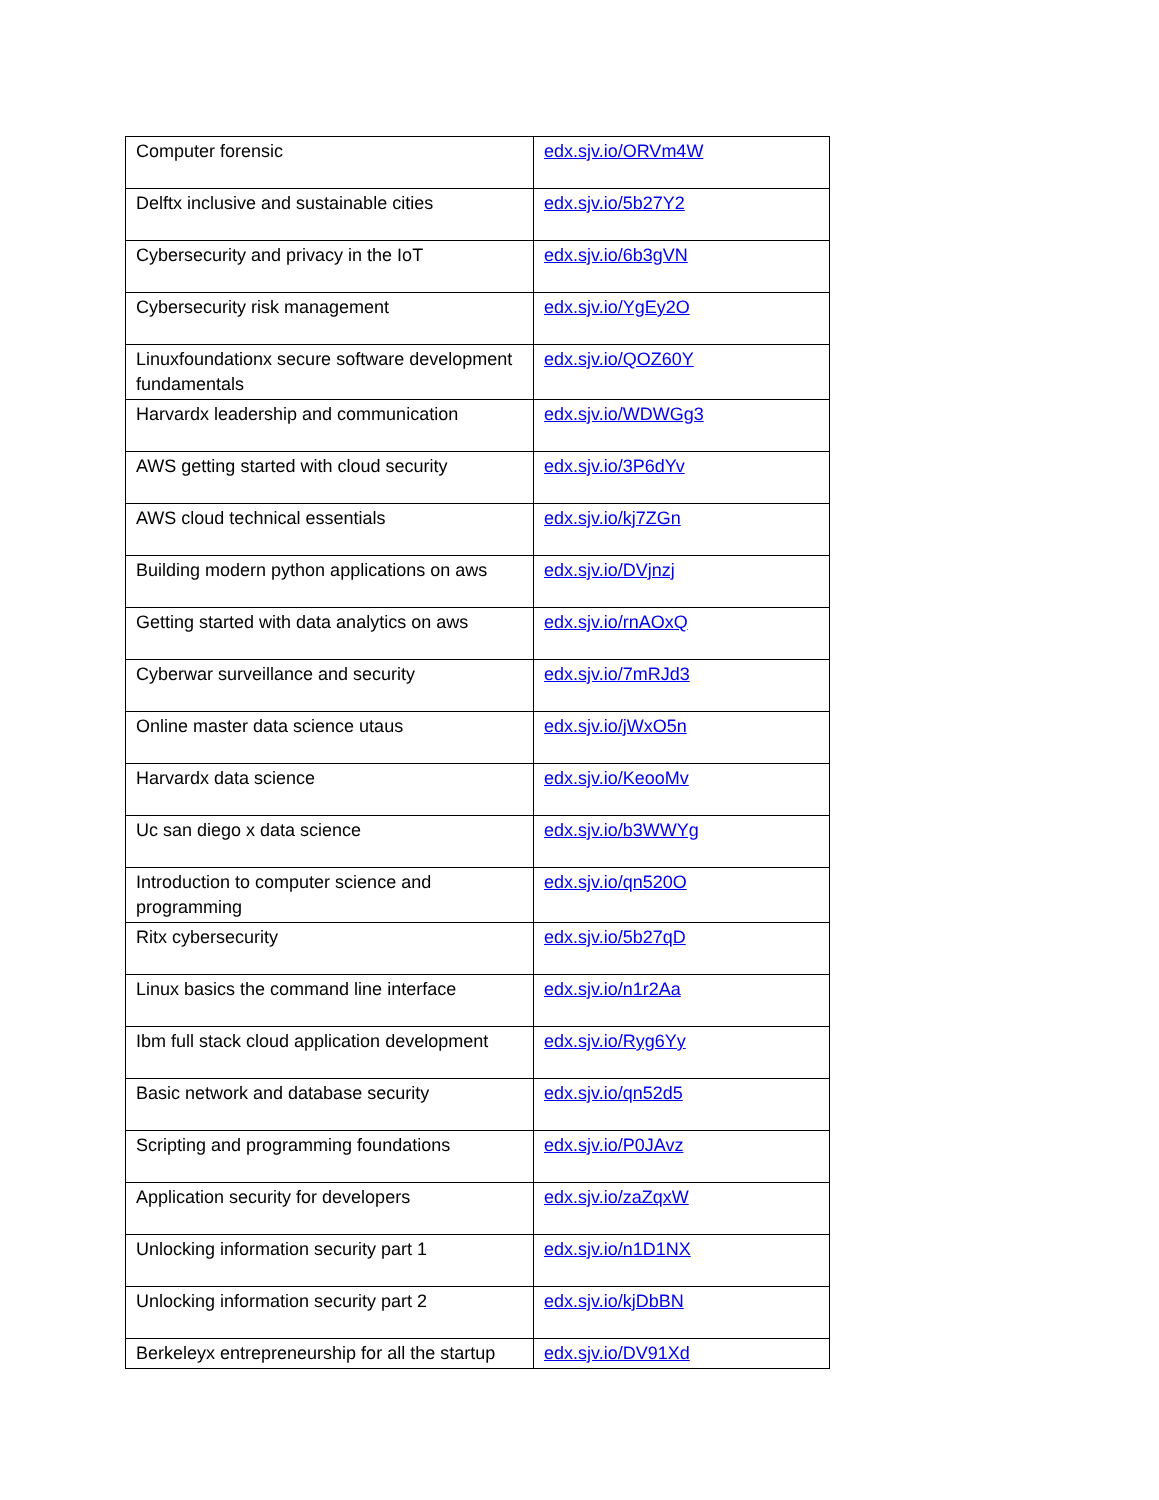| Computer forensic | edx.sjv.io/ORVm4W |
| Delftx inclusive and sustainable cities | edx.sjv.io/5b27Y2 |
| Cybersecurity and privacy in the IoT | edx.sjv.io/6b3gVN |
| Cybersecurity risk management | edx.sjv.io/YgEy2O |
| Linuxfoundationx secure software development fundamentals | edx.sjv.io/QOZ60Y |
| Harvardx leadership and communication | edx.sjv.io/WDWGg3 |
| AWS getting started with cloud security | edx.sjv.io/3P6dYv |
| AWS cloud technical essentials | edx.sjv.io/kj7ZGn |
| Building modern python applications on aws | edx.sjv.io/DVjnzj |
| Getting started with data analytics on aws | edx.sjv.io/rnAOxQ |
| Cyberwar surveillance and security | edx.sjv.io/7mRJd3 |
| Online master data science utaus | edx.sjv.io/jWxO5n |
| Harvardx data science | edx.sjv.io/KeooMv |
| Uc san diego x data science | edx.sjv.io/b3WWYg |
| Introduction to computer science and programming | edx.sjv.io/qn520O |
| Ritx cybersecurity | edx.sjv.io/5b27qD |
| Linux basics the command line interface | edx.sjv.io/n1r2Aa |
| Ibm full stack cloud application development | edx.sjv.io/Ryg6Yy |
| Basic network and database security | edx.sjv.io/qn52d5 |
| Scripting and programming foundations | edx.sjv.io/P0JAvz |
| Application security for developers | edx.sjv.io/zaZqxW |
| Unlocking information security part 1 | edx.sjv.io/n1D1NX |
| Unlocking information security part 2 | edx.sjv.io/kjDbBN |
| Berkeleyx entrepreneurship for all the startup | edx.sjv.io/DV91Xd |